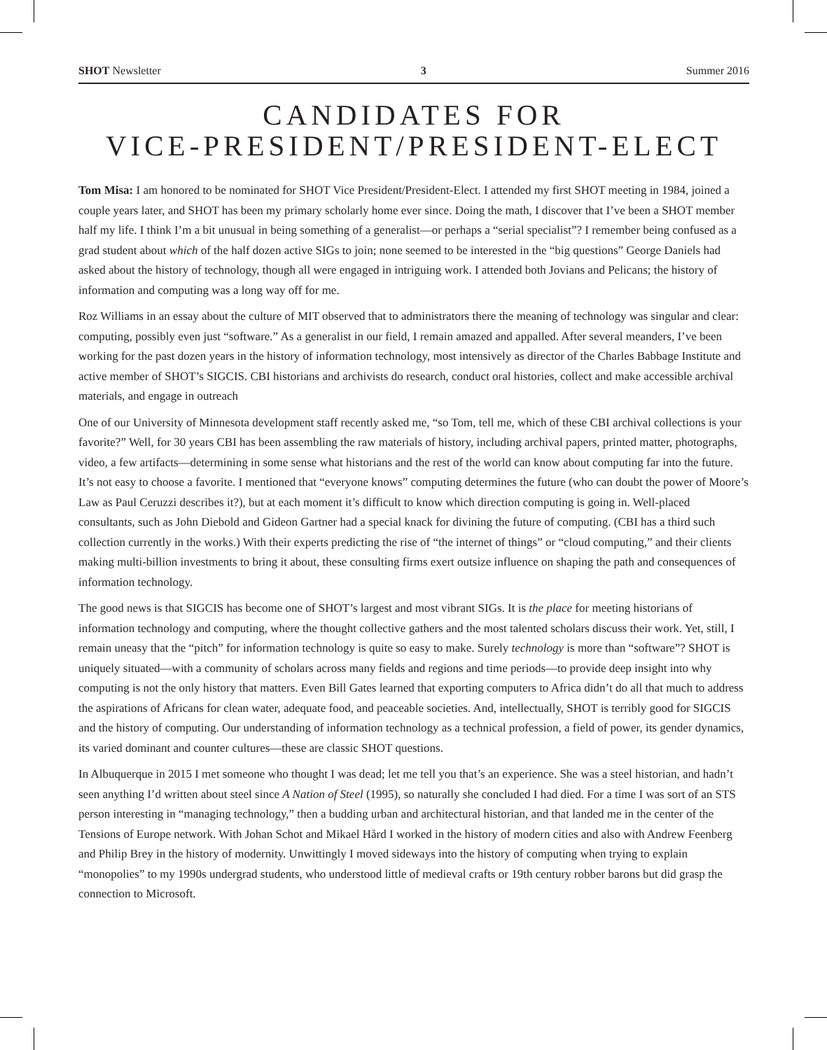SHOT Newsletter 3 Summer 2016
CANDIDATES FOR
VICE-PRESIDENT/PRESIDENT-ELECT
Tom Misa: I am honored to be nominated for SHOT Vice President/President-Elect. I attended my first SHOT meeting in 1984, joined a couple years later, and SHOT has been my primary scholarly home ever since. Doing the math, I discover that I’ve been a SHOT member half my life. I think I’m a bit unusual in being something of a generalist—or perhaps a “serial specialist”? I remember being confused as a grad student about which of the half dozen active SIGs to join; none seemed to be interested in the “big questions” George Daniels had asked about the history of technology, though all were engaged in intriguing work. I attended both Jovians and Pelicans; the history of information and computing was a long way off for me.
Roz Williams in an essay about the culture of MIT observed that to administrators there the meaning of technology was singular and clear: computing, possibly even just “software.” As a generalist in our field, I remain amazed and appalled. After several meanders, I’ve been working for the past dozen years in the history of information technology, most intensively as director of the Charles Babbage Institute and active member of SHOT’s SIGCIS. CBI historians and archivists do research, conduct oral histories, collect and make accessible archival materials, and engage in outreach
One of our University of Minnesota development staff recently asked me, “so Tom, tell me, which of these CBI archival collections is your favorite?” Well, for 30 years CBI has been assembling the raw materials of history, including archival papers, printed matter, photographs, video, a few artifacts—determining in some sense what historians and the rest of the world can know about computing far into the future. It’s not easy to choose a favorite. I mentioned that “everyone knows” computing determines the future (who can doubt the power of Moore’s Law as Paul Ceruzzi describes it?), but at each moment it’s difficult to know which direction computing is going in. Well-placed consultants, such as John Diebold and Gideon Gartner had a special knack for divining the future of computing. (CBI has a third such collection currently in the works.) With their experts predicting the rise of “the internet of things” or “cloud computing,” and their clients making multi-billion investments to bring it about, these consulting firms exert outsize influence on shaping the path and consequences of information technology.
The good news is that SIGCIS has become one of SHOT’s largest and most vibrant SIGs. It is the place for meeting historians of information technology and computing, where the thought collective gathers and the most talented scholars discuss their work. Yet, still, I remain uneasy that the “pitch” for information technology is quite so easy to make. Surely technology is more than “software”? SHOT is uniquely situated—with a community of scholars across many fields and regions and time periods—to provide deep insight into why computing is not the only history that matters. Even Bill Gates learned that exporting computers to Africa didn’t do all that much to address the aspirations of Africans for clean water, adequate food, and peaceable societies. And, intellectually, SHOT is terribly good for SIGCIS and the history of computing. Our understanding of information technology as a technical profession, a field of power, its gender dynamics, its varied dominant and counter cultures—these are classic SHOT questions.
In Albuquerque in 2015 I met someone who thought I was dead; let me tell you that’s an experience. She was a steel historian, and hadn’t seen anything I’d written about steel since A Nation of Steel (1995), so naturally she concluded I had died. For a time I was sort of an STS person interesting in “managing technology,” then a budding urban and architectural historian, and that landed me in the center of the Tensions of Europe network. With Johan Schot and Mikael Hård I worked in the history of modern cities and also with Andrew Feenberg and Philip Brey in the history of modernity. Unwittingly I moved sideways into the history of computing when trying to explain “monopolies” to my 1990s undergrad students, who understood little of medieval crafts or 19th century robber barons but did grasp the connection to Microsoft.